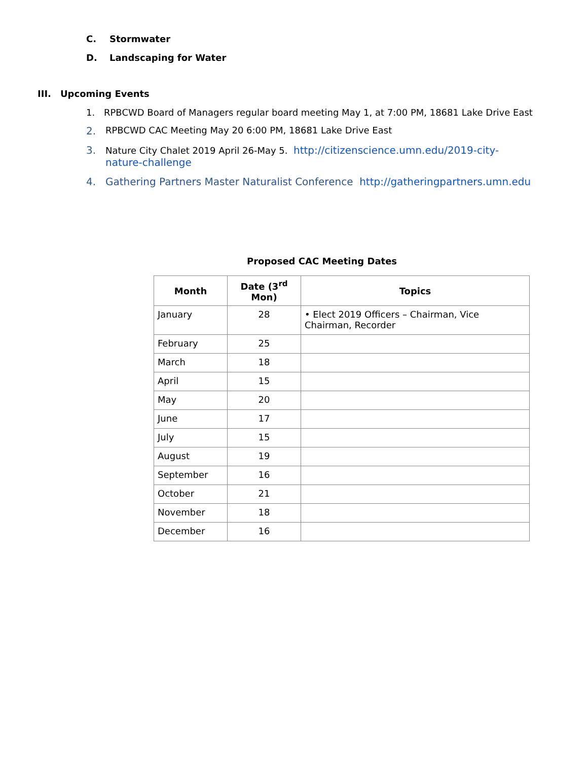C. Stormwater
D. Landscaping for Water
III. Upcoming Events
1. RPBCWD Board of Managers regular board meeting May 1, at 7:00 PM, 18681 Lake Drive East
2. RPBCWD CAC Meeting May 20 6:00 PM, 18681 Lake Drive East
3. Nature City Chalet 2019 April 26-May 5. http://citizenscience.umn.edu/2019-city-nature-challenge
4. Gathering Partners Master Naturalist Conference http://gatheringpartners.umn.edu
Proposed CAC Meeting Dates
| Month | Date (3<sup>rd</sup> Mon) | Topics |
| --- | --- | --- |
| January | 28 | • Elect 2019 Officers – Chairman, Vice Chairman, Recorder |
| February | 25 | |
| March | 18 | |
| April | 15 | |
| May | 20 | |
| June | 17 | |
| July | 15 | |
| August | 19 | |
| September | 16 | |
| October | 21 | |
| November | 18 | |
| December | 16 | |